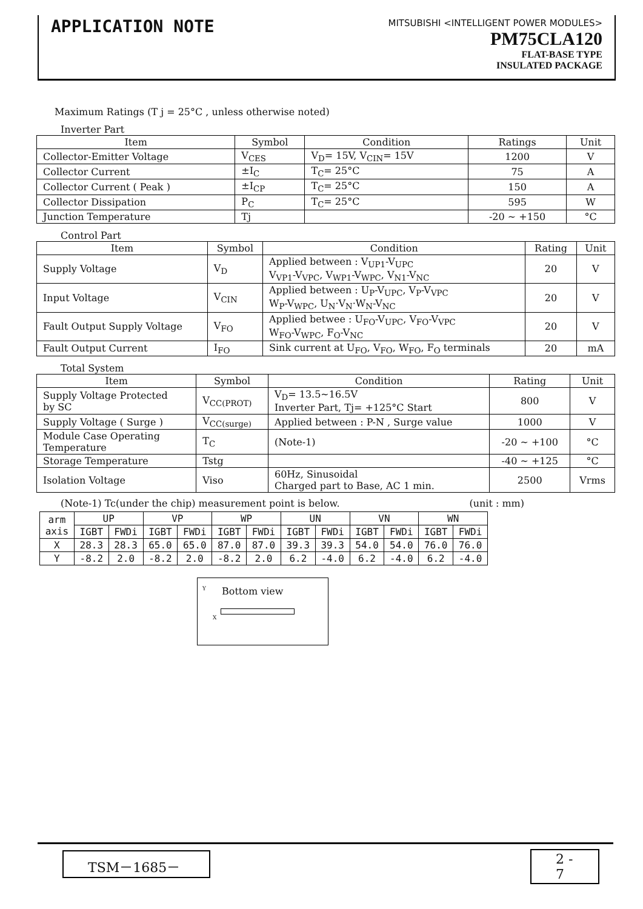APPLICATION NOTE
MITSUBISHI <INTELLIGENT POWER MODULES>
PM75CLA120
FLAT-BASE TYPE
INSULATED PACKAGE
Maximum Ratings (T j = 25°C , unless otherwise noted)
Inverter Part
| Item | Symbol | Condition | Ratings | Unit |
| --- | --- | --- | --- | --- |
| Collector-Emitter Voltage | V<sub>CES</sub> | V<sub>D</sub>= 15V, V<sub>CIN</sub>= 15V | 1200 | V |
| Collector Current | ±I<sub>C</sub> | T<sub>C</sub>= 25°C | 75 | A |
| Collector Current ( Peak ) | ±I<sub>CP</sub> | T<sub>C</sub>= 25°C | 150 | A |
| Collector Dissipation | P<sub>C</sub> | T<sub>C</sub>= 25°C | 595 | W |
| Junction Temperature | Tj | | -20 ~ +150 | °C |
Control Part
| Item | Symbol | Condition | Rating | Unit |
| --- | --- | --- | --- | --- |
| Supply Voltage | V<sub>D</sub> | Applied between : V<sub>UP1</sub>-V<sub>UPC</sub> V<sub>VP1</sub>-V<sub>VPC</sub>, V<sub>WP1</sub>-V<sub>WPC</sub>, V<sub>N1</sub>-V<sub>NC</sub> | 20 | V |
| Input Voltage | V<sub>CIN</sub> | Applied between : U<sub>P</sub>-V<sub>UPC</sub>, V<sub>P</sub>-V<sub>VPC</sub> W<sub>P</sub>-V<sub>WPC</sub>, U<sub>N</sub>·V<sub>N</sub>·W<sub>N</sub>-V<sub>NC</sub> | 20 | V |
| Fault Output Supply Voltage | V<sub>FO</sub> | Applied betwee : U<sub>FO</sub>-V<sub>UPC</sub>, V<sub>FO</sub>-V<sub>VPC</sub> W<sub>FO</sub>-V<sub>WPC</sub>, F<sub>O</sub>-V<sub>NC</sub> | 20 | V |
| Fault Output Current | I<sub>FO</sub> | Sink current at U<sub>FO</sub>, V<sub>FO</sub>, W<sub>FO</sub>, F<sub>O</sub> terminals | 20 | mA |
Total System
| Item | Symbol | Condition | Rating | Unit |
| --- | --- | --- | --- | --- |
| Supply Voltage Protected by SC | V<sub>CC(PROT)</sub> | V<sub>D</sub>= 13.5~16.5V Inverter Part, Tj= +125°C Start | 800 | V |
| Supply Voltage ( Surge ) | V<sub>CC(surge)</sub> | Applied between : P-N , Surge value | 1000 | V |
| Module Case Operating Temperature | T<sub>C</sub> | (Note-1) | -20 ~ +100 | °C |
| Storage Temperature | Tstg | | -40 ~ +125 | °C |
| Isolation Voltage | Viso | 60Hz, Sinusoidal Charged part to Base, AC 1 min. | 2500 | Vrms |
(Note-1) Tc(under the chip) measurement point is below. (unit : mm)
| arm axis | UP | | VP | | WP | | UN | | VN | | WN | |
| | IGBT | FWDi | IGBT | FWDi | IGBT | FWDi | IGBT | FWDi | IGBT | FWDi | IGBT | FWDi |
| X | 28.3 | 28.3 | 65.0 | 65.0 | 87.0 | 87.0 | 39.3 | 39.3 | 54.0 | 54.0 | 76.0 | 76.0 |
| Y | -8.2 | 2.0 | -8.2 | 2.0 | -8.2 | 2.0 | 6.2 | -4.0 | 6.2 | -4.0 | 6.2 | -4.0 |
Bottom view
Y
X
TSM－1685－
2 - 7